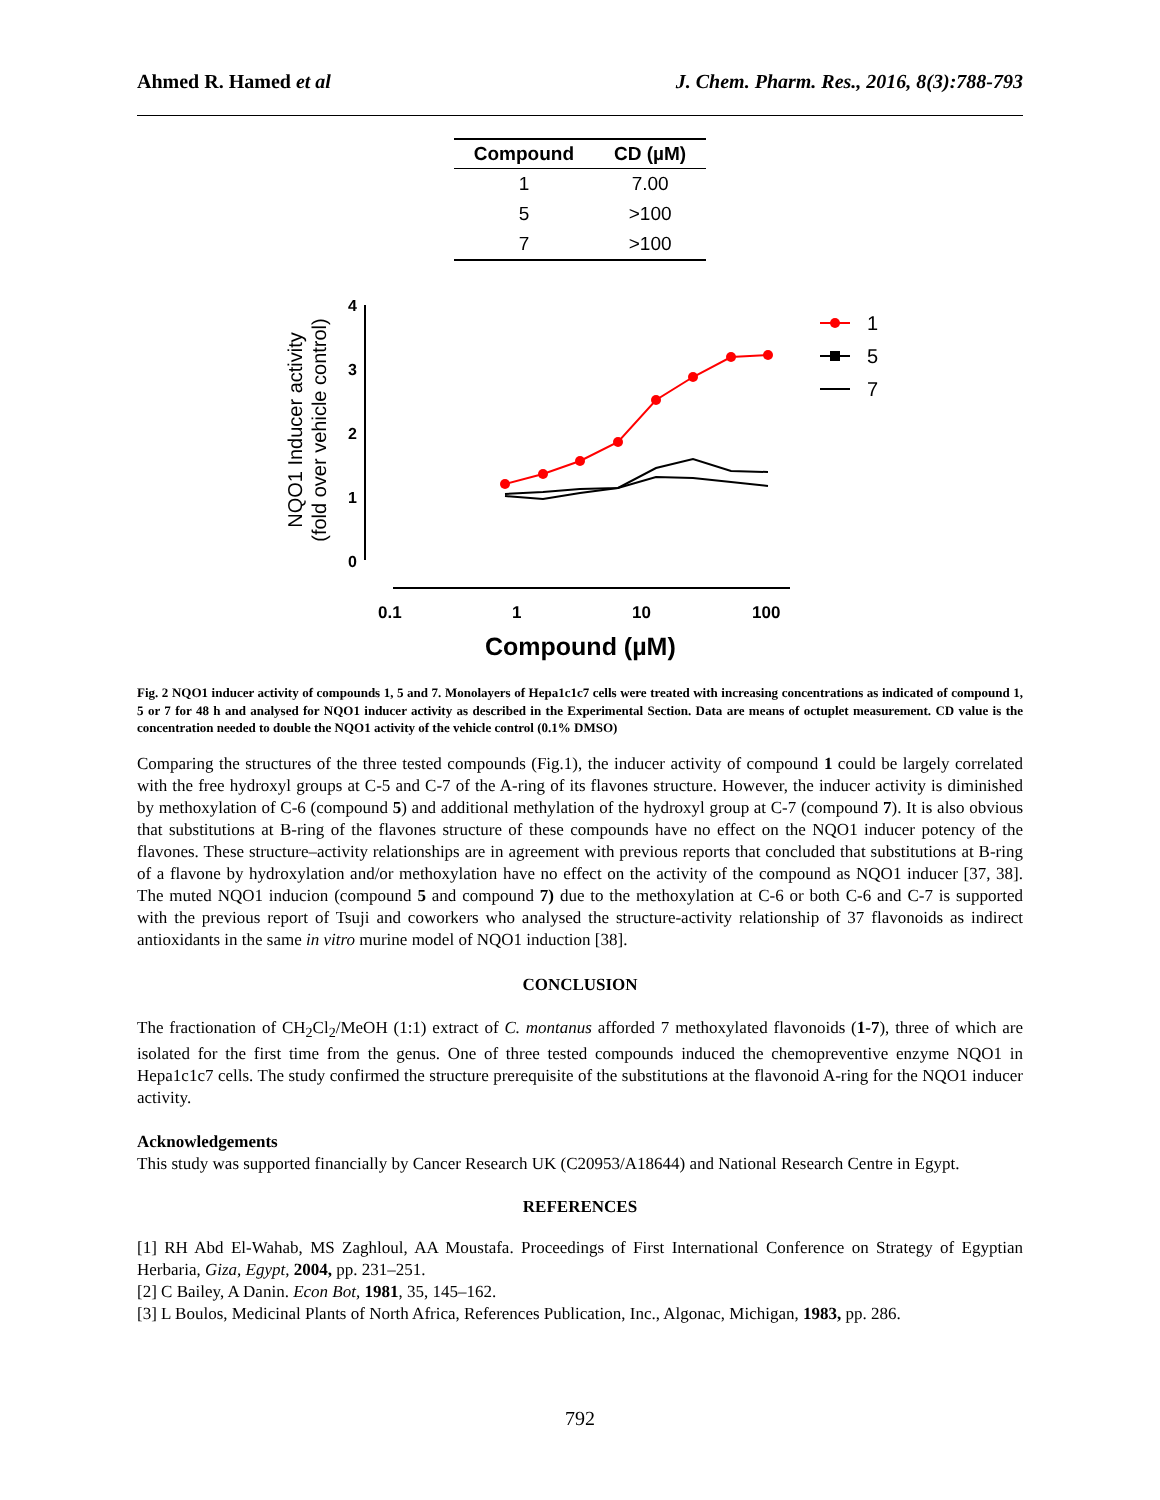Ahmed R. Hamed et al J. Chem. Pharm. Res., 2016, 8(3):788-793
| Compound | CD (µM) |
| --- | --- |
| 1 | 7.00 |
| 5 | >100 |
| 7 | >100 |
NQO1 Inducer activity
(fold over vehicle control)
4
3
2
1
0
0.1
1
10
100
Compound (µM)
1
5
7
Fig. 2 NQO1 inducer activity of compounds 1, 5 and 7. Monolayers of Hepa1c1c7 cells were treated with increasing concentrations as indicated of compound 1, 5 or 7 for 48 h and analysed for NQO1 inducer activity as described in the Experimental Section. Data are means of octuplet measurement. CD value is the concentration needed to double the NQO1 activity of the vehicle control (0.1% DMSO)
Comparing the structures of the three tested compounds (Fig.1), the inducer activity of compound 1 could be largely correlated with the free hydroxyl groups at C-5 and C-7 of the A-ring of its flavones structure. However, the inducer activity is diminished by methoxylation of C-6 (compound 5) and additional methylation of the hydroxyl group at C-7 (compound 7). It is also obvious that substitutions at B-ring of the flavones structure of these compounds have no effect on the NQO1 inducer potency of the flavones. These structure–activity relationships are in agreement with previous reports that concluded that substitutions at B-ring of a flavone by hydroxylation and/or methoxylation have no effect on the activity of the compound as NQO1 inducer [37, 38]. The muted NQO1 inducion (compound 5 and compound 7) due to the methoxylation at C-6 or both C-6 and C-7 is supported with the previous report of Tsuji and coworkers who analysed the structure-activity relationship of 37 flavonoids as indirect antioxidants in the same in vitro murine model of NQO1 induction [38].
CONCLUSION
The fractionation of CH<sub>2</sub>Cl<sub>2</sub>/MeOH (1:1) extract of C. montanus afforded 7 methoxylated flavonoids (1-7), three of which are isolated for the first time from the genus. One of three tested compounds induced the chemopreventive enzyme NQO1 in Hepa1c1c7 cells. The study confirmed the structure prerequisite of the substitutions at the flavonoid A-ring for the NQO1 inducer activity.
Acknowledgements
This study was supported financially by Cancer Research UK (C20953/A18644) and National Research Centre in Egypt.
REFERENCES
[1] RH Abd El-Wahab, MS Zaghloul, AA Moustafa. Proceedings of First International Conference on Strategy of Egyptian Herbaria, Giza, Egypt, 2004, pp. 231–251.
[2] C Bailey, A Danin. Econ Bot, 1981, 35, 145–162.
[3] L Boulos, Medicinal Plants of North Africa, References Publication, Inc., Algonac, Michigan, 1983, pp. 286.
792